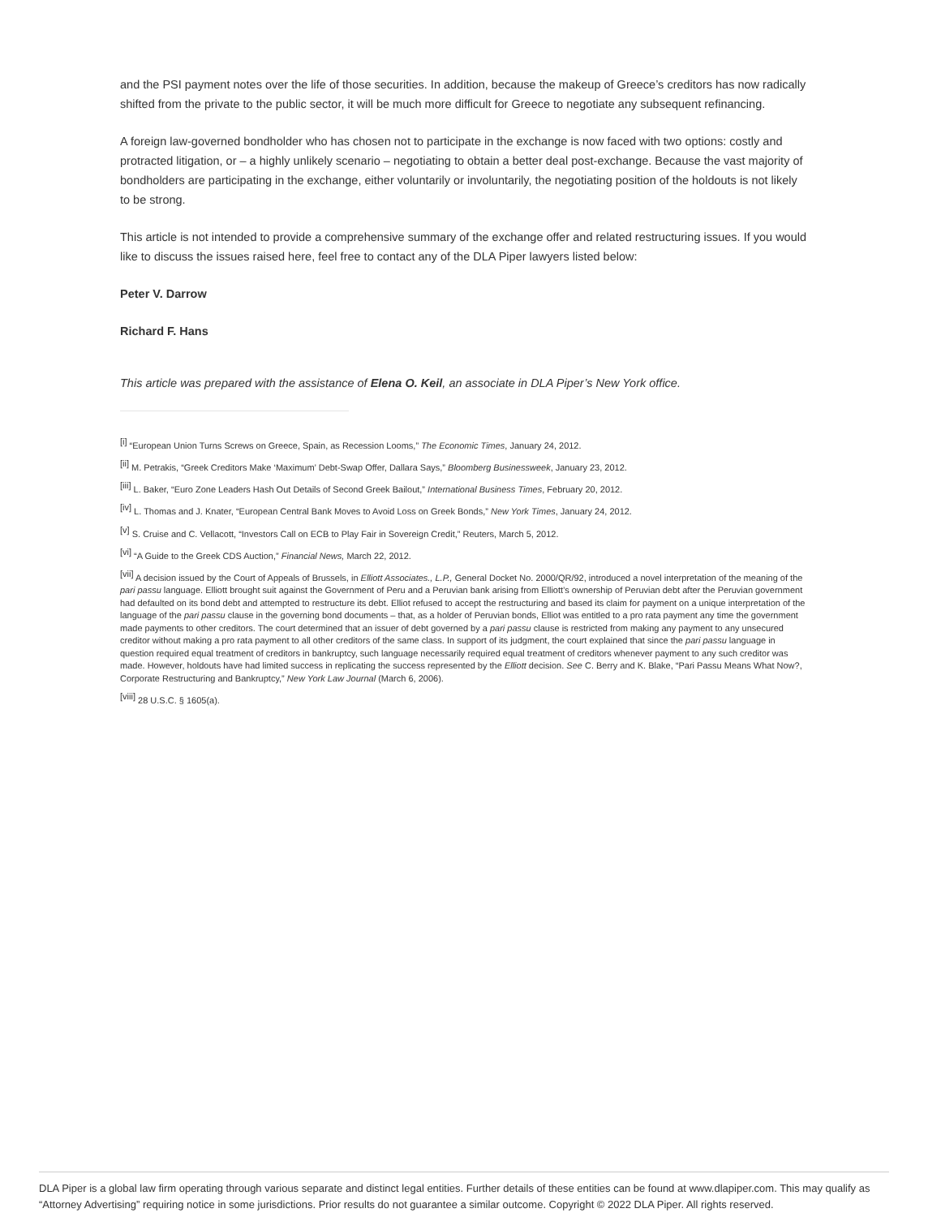and the PSI payment notes over the life of those securities. In addition, because the makeup of Greece’s creditors has now radically shifted from the private to the public sector, it will be much more difficult for Greece to negotiate any subsequent refinancing.
A foreign law-governed bondholder who has chosen not to participate in the exchange is now faced with two options: costly and protracted litigation, or – a highly unlikely scenario – negotiating to obtain a better deal post-exchange. Because the vast majority of bondholders are participating in the exchange, either voluntarily or involuntarily, the negotiating position of the holdouts is not likely to be strong.
This article is not intended to provide a comprehensive summary of the exchange offer and related restructuring issues. If you would like to discuss the issues raised here, feel free to contact any of the DLA Piper lawyers listed below:
Peter V. Darrow
Richard F. Hans
This article was prepared with the assistance of Elena O. Keil, an associate in DLA Piper’s New York office.
<sup>[i]</sup> “European Union Turns Screws on Greece, Spain, as Recession Looms,” The Economic Times, January 24, 2012.
<sup>[ii]</sup> M. Petrakis, “Greek Creditors Make ‘Maximum’ Debt-Swap Offer, Dallara Says,” Bloomberg Businessweek, January 23, 2012.
<sup>[iii]</sup> L. Baker, “Euro Zone Leaders Hash Out Details of Second Greek Bailout,” International Business Times, February 20, 2012.
<sup>[iv]</sup> L. Thomas and J. Knater, “European Central Bank Moves to Avoid Loss on Greek Bonds,” New York Times, January 24, 2012.
<sup>[v]</sup> S. Cruise and C. Vellacott, “Investors Call on ECB to Play Fair in Sovereign Credit,” Reuters, March 5, 2012.
<sup>[vi]</sup> “A Guide to the Greek CDS Auction,” Financial News, March 22, 2012.
<sup>[vii]</sup> A decision issued by the Court of Appeals of Brussels, in Elliott Associates., L.P., General Docket No. 2000/QR/92, introduced a novel interpretation of the meaning of the pari passu language. Elliott brought suit against the Government of Peru and a Peruvian bank arising from Elliott’s ownership of Peruvian debt after the Peruvian government had defaulted on its bond debt and attempted to restructure its debt. Elliot refused to accept the restructuring and based its claim for payment on a unique interpretation of the language of the pari passu clause in the governing bond documents – that, as a holder of Peruvian bonds, Elliot was entitled to a pro rata payment any time the government made payments to other creditors. The court determined that an issuer of debt governed by a pari passu clause is restricted from making any payment to any unsecured creditor without making a pro rata payment to all other creditors of the same class. In support of its judgment, the court explained that since the pari passu language in question required equal treatment of creditors in bankruptcy, such language necessarily required equal treatment of creditors whenever payment to any such creditor was made. However, holdouts have had limited success in replicating the success represented by the Elliott decision. See C. Berry and K. Blake, “Pari Passu Means What Now?, Corporate Restructuring and Bankruptcy,” New York Law Journal (March 6, 2006).
<sup>[viii]</sup> 28 U.S.C. § 1605(a).
DLA Piper is a global law firm operating through various separate and distinct legal entities. Further details of these entities can be found at www.dlapiper.com. This may qualify as “Attorney Advertising” requiring notice in some jurisdictions. Prior results do not guarantee a similar outcome. Copyright © 2022 DLA Piper. All rights reserved.